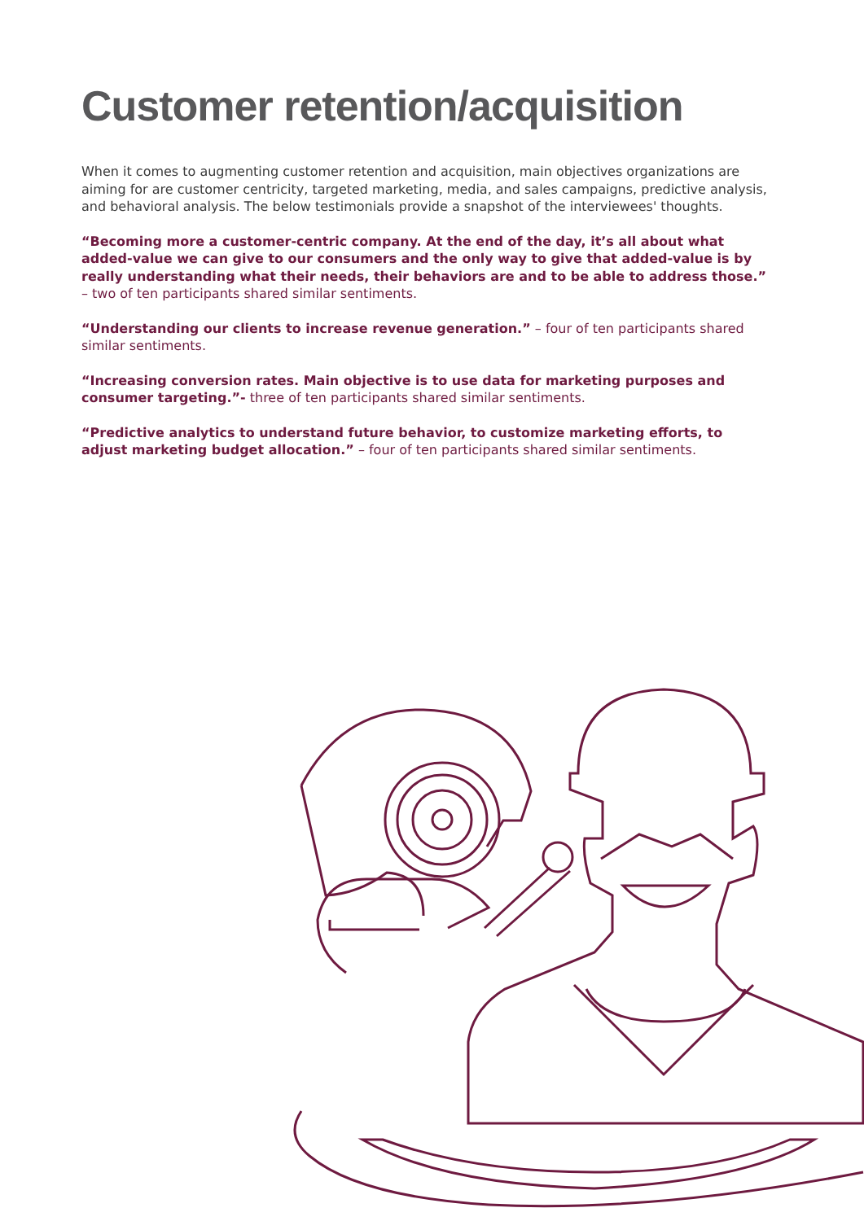Customer retention/acquisition
When it comes to augmenting customer retention and acquisition, main objectives organizations are aiming for are customer centricity, targeted marketing, media, and sales campaigns, predictive analysis, and behavioral analysis. The below testimonials provide a snapshot of the interviewees' thoughts.
“Becoming more a customer-centric company. At the end of the day, it’s all about what added-value we can give to our consumers and the only way to give that added-value is by really understanding what their needs, their behaviors are and to be able to address those.” – two of ten participants shared similar sentiments.
“Understanding our clients to increase revenue generation.” – four of ten participants shared similar sentiments.
“Increasing conversion rates. Main objective is to use data for marketing purposes and consumer targeting.”- three of ten participants shared similar sentiments.
“Predictive analytics to understand future behavior, to customize marketing efforts, to adjust marketing budget allocation.” – four of ten participants shared similar sentiments.